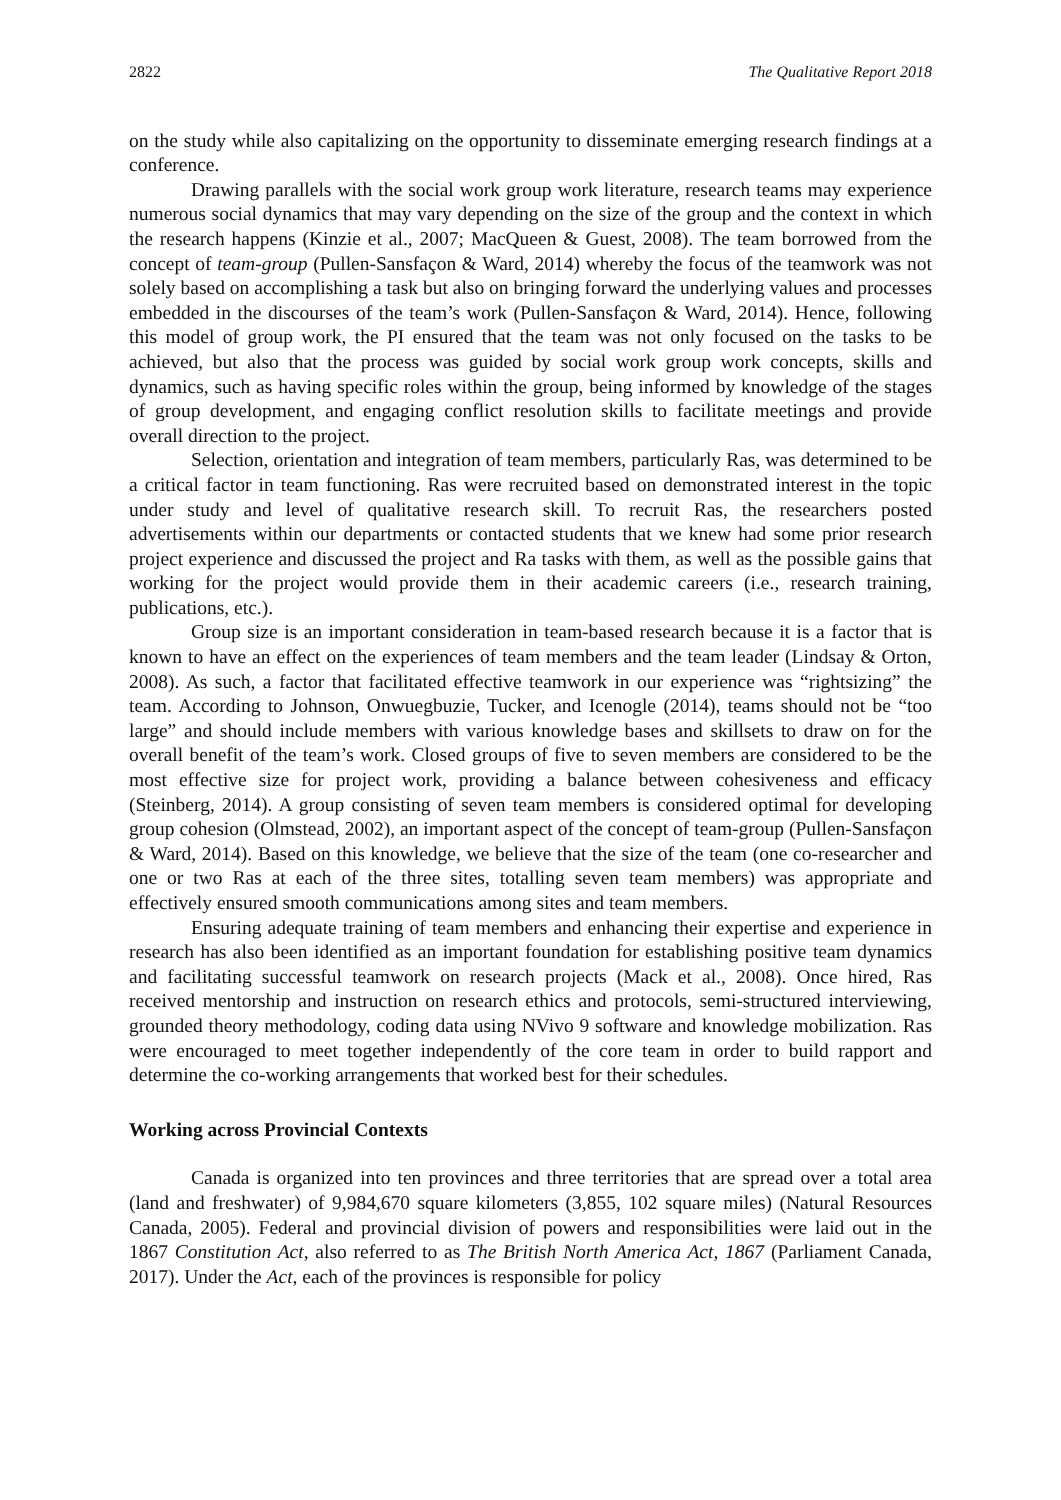2822 The Qualitative Report 2018
on the study while also capitalizing on the opportunity to disseminate emerging research findings at a conference.
Drawing parallels with the social work group work literature, research teams may experience numerous social dynamics that may vary depending on the size of the group and the context in which the research happens (Kinzie et al., 2007; MacQueen & Guest, 2008). The team borrowed from the concept of team-group (Pullen-Sansfaçon & Ward, 2014) whereby the focus of the teamwork was not solely based on accomplishing a task but also on bringing forward the underlying values and processes embedded in the discourses of the team’s work (Pullen-Sansfaçon & Ward, 2014). Hence, following this model of group work, the PI ensured that the team was not only focused on the tasks to be achieved, but also that the process was guided by social work group work concepts, skills and dynamics, such as having specific roles within the group, being informed by knowledge of the stages of group development, and engaging conflict resolution skills to facilitate meetings and provide overall direction to the project.
Selection, orientation and integration of team members, particularly Ras, was determined to be a critical factor in team functioning. Ras were recruited based on demonstrated interest in the topic under study and level of qualitative research skill. To recruit Ras, the researchers posted advertisements within our departments or contacted students that we knew had some prior research project experience and discussed the project and Ra tasks with them, as well as the possible gains that working for the project would provide them in their academic careers (i.e., research training, publications, etc.).
Group size is an important consideration in team-based research because it is a factor that is known to have an effect on the experiences of team members and the team leader (Lindsay & Orton, 2008). As such, a factor that facilitated effective teamwork in our experience was “rightsizing” the team. According to Johnson, Onwuegbuzie, Tucker, and Icenogle (2014), teams should not be “too large” and should include members with various knowledge bases and skillsets to draw on for the overall benefit of the team’s work. Closed groups of five to seven members are considered to be the most effective size for project work, providing a balance between cohesiveness and efficacy (Steinberg, 2014). A group consisting of seven team members is considered optimal for developing group cohesion (Olmstead, 2002), an important aspect of the concept of team-group (Pullen-Sansfaçon & Ward, 2014). Based on this knowledge, we believe that the size of the team (one co-researcher and one or two Ras at each of the three sites, totalling seven team members) was appropriate and effectively ensured smooth communications among sites and team members.
Ensuring adequate training of team members and enhancing their expertise and experience in research has also been identified as an important foundation for establishing positive team dynamics and facilitating successful teamwork on research projects (Mack et al., 2008). Once hired, Ras received mentorship and instruction on research ethics and protocols, semi-structured interviewing, grounded theory methodology, coding data using NVivo 9 software and knowledge mobilization. Ras were encouraged to meet together independently of the core team in order to build rapport and determine the co-working arrangements that worked best for their schedules.
Working across Provincial Contexts
Canada is organized into ten provinces and three territories that are spread over a total area (land and freshwater) of 9,984,670 square kilometers (3,855, 102 square miles) (Natural Resources Canada, 2005). Federal and provincial division of powers and responsibilities were laid out in the 1867 Constitution Act, also referred to as The British North America Act, 1867 (Parliament Canada, 2017). Under the Act, each of the provinces is responsible for policy